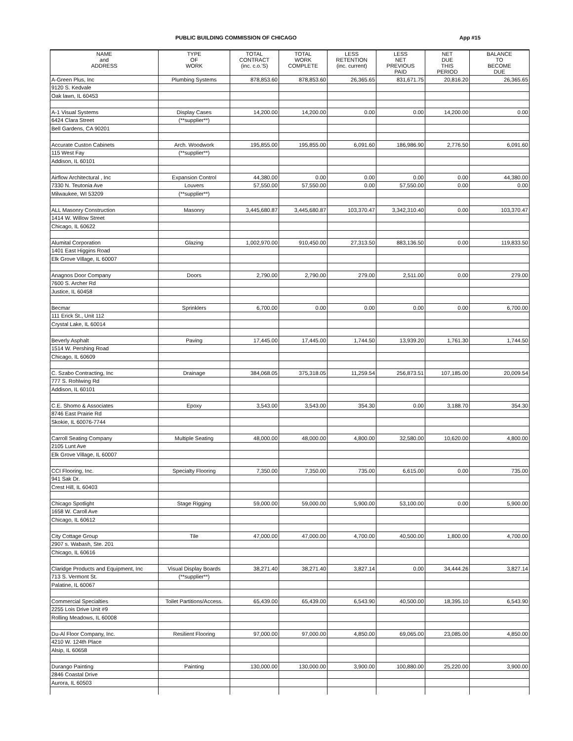PUBLIC BUILDING COMMISSION OF CHICAGO
App #15
| NAME and ADDRESS | TYPE OF WORK | TOTAL CONTRACT (inc. c.o.'S) | TOTAL WORK COMPLETE | LESS RETENTION (inc. current) | LESS NET PREVIOUS PAID | NET DUE THIS PERIOD | BALANCE TO BECOME DUE |
| --- | --- | --- | --- | --- | --- | --- | --- |
| A-Green Plus, Inc | Plumbing Systems | 878,853.60 | 878,853.60 | 26,365.65 | 831,671.75 | 20,816.20 | 26,365.65 |
| 9120 S. Kedvale | | | | | | | |
| Oak lawn, IL 60453 | | | | | | | |
| A-1 Visual Systems | Display Cases | 14,200.00 | 14,200.00 | 0.00 | 0.00 | 14,200.00 | 0.00 |
| 6424 Clara Street | (**supplier**) | | | | | | |
| Bell Gardens, CA 90201 | | | | | | | |
| Accurate Custon Cabinets | Arch. Woodwork | 195,855.00 | 195,855.00 | 6,091.60 | 186,986.90 | 2,776.50 | 6,091.60 |
| 115 West Fay | (**supplier**) | | | | | | |
| Addison, IL 60101 | | | | | | | |
| Airflow Architectural , Inc | Expansion Control | 44,380.00 | 0.00 | 0.00 | 0.00 | 0.00 | 44,380.00 |
| 7330 N. Teutonia Ave | Louvers | 57,550.00 | 57,550.00 | 0.00 | 57,550.00 | 0.00 | 0.00 |
| Milwaukee, WI 53209 | (**supplier**) | | | | | | |
| ALL Masonry Construction | Masonry | 3,445,680.87 | 3,445,680.87 | 103,370.47 | 3,342,310.40 | 0.00 | 103,370.47 |
| 1414 W. Willow Street | | | | | | | |
| Chicago, IL 60622 | | | | | | | |
| Alumital Corporation | Glazing | 1,002,970.00 | 910,450.00 | 27,313.50 | 883,136.50 | 0.00 | 119,833.50 |
| 1401 East Higgins Road | | | | | | | |
| Elk Grove Village, IL 60007 | | | | | | | |
| Anagnos Door Company | Doors | 2,790.00 | 2,790.00 | 279.00 | 2,511.00 | 0.00 | 279.00 |
| 7600 S. Archer Rd | | | | | | | |
| Justice, IL 60458 | | | | | | | |
| Becmar | Sprinklers | 6,700.00 | 0.00 | 0.00 | 0.00 | 0.00 | 6,700.00 |
| 111 Erick St., Unit 112 | | | | | | | |
| Crystal Lake, IL 60014 | | | | | | | |
| Beverly Asphalt | Paving | 17,445.00 | 17,445.00 | 1,744.50 | 13,939.20 | 1,761.30 | 1,744.50 |
| 1514 W. Pershing Road | | | | | | | |
| Chicago, IL 60609 | | | | | | | |
| C. Szabo Contracting, Inc | Drainage | 384,068.05 | 375,318.05 | 11,259.54 | 256,873.51 | 107,185.00 | 20,009.54 |
| 777 S. Rohlwing Rd | | | | | | | |
| Addison, IL 60101 | | | | | | | |
| C.E. Shomo & Associates | Epoxy | 3,543.00 | 3,543.00 | 354.30 | 0.00 | 3,188.70 | 354.30 |
| 8746 East Prairie Rd | | | | | | | |
| Skokie, IL 60076-7744 | | | | | | | |
| Carroll Seating Company | Multiple Seating | 48,000.00 | 48,000.00 | 4,800.00 | 32,580.00 | 10,620.00 | 4,800.00 |
| 2105 Lunt Ave | | | | | | | |
| Elk Grove Village, IL 60007 | | | | | | | |
| CCI Flooring, Inc. | Specialty Flooring | 7,350.00 | 7,350.00 | 735.00 | 6,615.00 | 0.00 | 735.00 |
| 941 Sak Dr. | | | | | | | |
| Crest Hill, IL 60403 | | | | | | | |
| Chicago Spotlight | Stage Rigging | 59,000.00 | 59,000.00 | 5,900.00 | 53,100.00 | 0.00 | 5,900.00 |
| 1658 W. Caroll Ave | | | | | | | |
| Chicago, IL 60612 | | | | | | | |
| City Cottage Group | Tile | 47,000.00 | 47,000.00 | 4,700.00 | 40,500.00 | 1,800.00 | 4,700.00 |
| 2907 s. Wabash, Ste. 201 | | | | | | | |
| Chicago, IL 60616 | | | | | | | |
| Claridge Products and Equipment, Inc | Visual Display Boards | 38,271.40 | 38,271.40 | 3,827.14 | 0.00 | 34,444.26 | 3,827.14 |
| 713 S. Vermont St. | (**supplier**) | | | | | | |
| Palatine, IL 60067 | | | | | | | |
| Commercial Specialties | Toilet Partitions/Access. | 65,439.00 | 65,439.00 | 6,543.90 | 40,500.00 | 18,395.10 | 6,543.90 |
| 2255 Lois Drive Unit #9 | | | | | | | |
| Rolling Meadows, IL 60008 | | | | | | | |
| Du-Al Floor Company, Inc. | Resilient Flooring | 97,000.00 | 97,000.00 | 4,850.00 | 69,065.00 | 23,085.00 | 4,850.00 |
| 4210 W. 124th Place | | | | | | | |
| Alsip, IL 60658 | | | | | | | |
| Durango Painting | Painting | 130,000.00 | 130,000.00 | 3,900.00 | 100,880.00 | 25,220.00 | 3,900.00 |
| 2846 Coastal Drive | | | | | | | |
| Aurora, IL 60503 | | | | | | | |